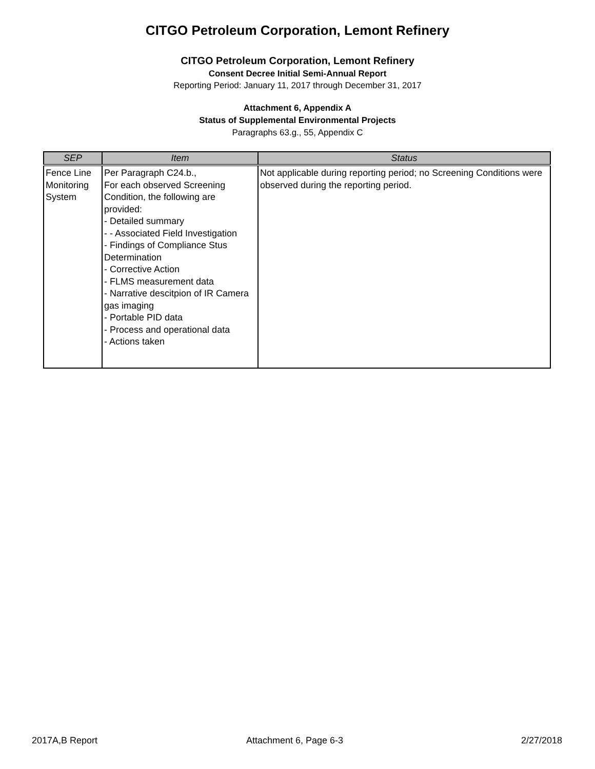CITGO Petroleum Corporation, Lemont Refinery
CITGO Petroleum Corporation, Lemont Refinery
Consent Decree Initial Semi-Annual Report
Reporting Period: January 11, 2017 through December 31, 2017
Attachment 6, Appendix A
Status of Supplemental Environmental Projects
Paragraphs 63.g., 55, Appendix C
| SEP | Item | Status |
| --- | --- | --- |
| Fence Line Monitoring System | Per Paragraph C24.b., For each observed Screening Condition, the following are provided: - Detailed summary - - Associated Field Investigation - Findings of Compliance Stus Determination - Corrective Action - FLMS measurement data - Narrative descitpion of IR Camera gas imaging - Portable PID data - Process and operational data - Actions taken | Not applicable during reporting period; no Screening Conditions were observed during the reporting period. |
2017A,B Report Attachment 6, Page 6-3 2/27/2018